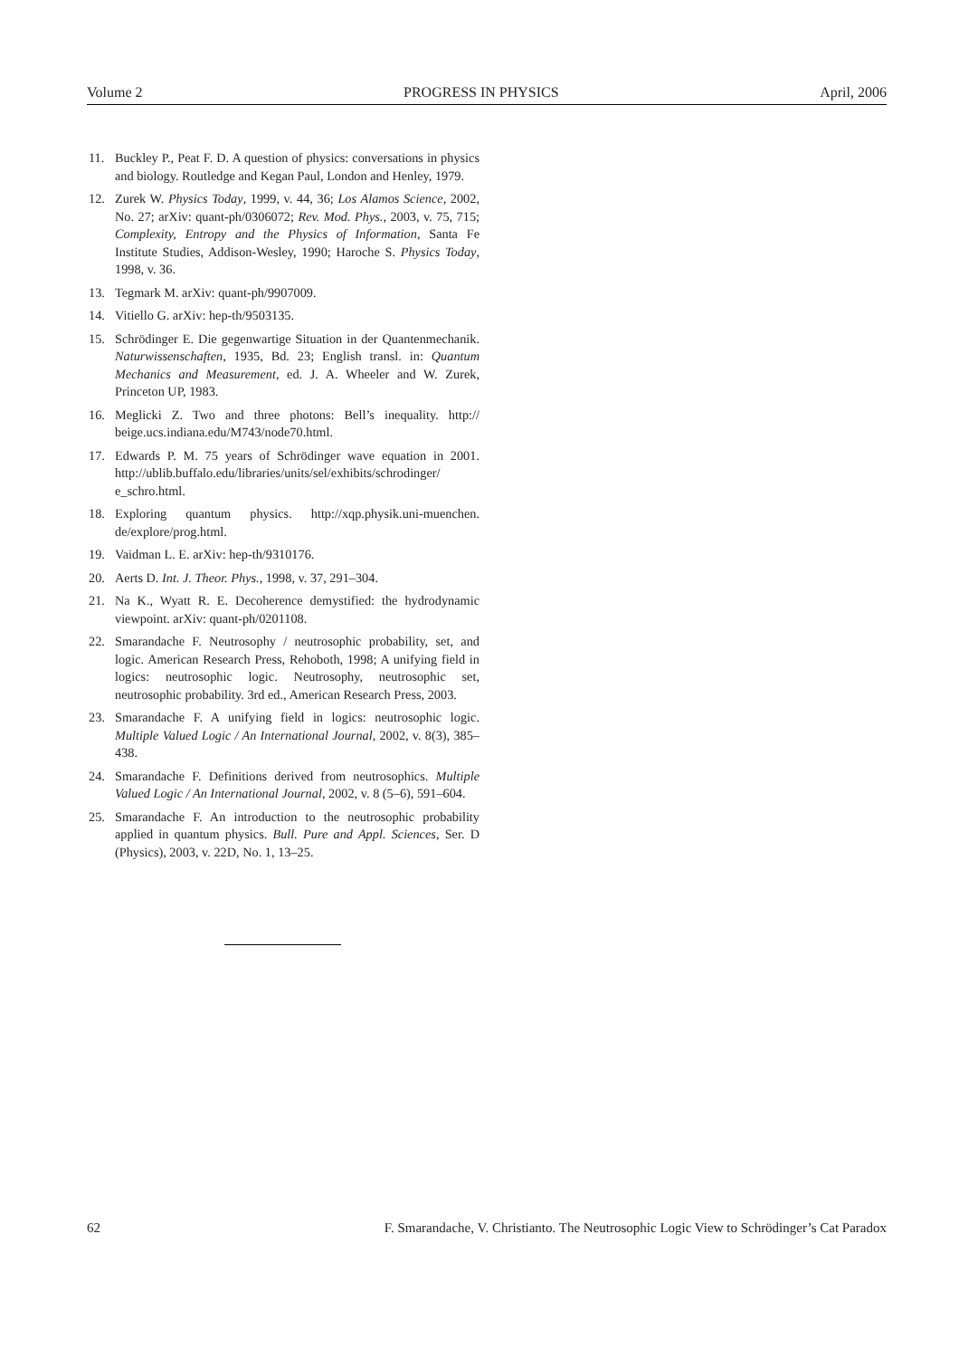Volume 2 PROGRESS IN PHYSICS April, 2006
11. Buckley P., Peat F. D. A question of physics: conversations in physics and biology. Routledge and Kegan Paul, London and Henley, 1979.
12. Zurek W. Physics Today, 1999, v. 44, 36; Los Alamos Science, 2002, No. 27; arXiv: quant-ph/0306072; Rev. Mod. Phys., 2003, v. 75, 715; Complexity, Entropy and the Physics of Information, Santa Fe Institute Studies, Addison-Wesley, 1990; Haroche S. Physics Today, 1998, v. 36.
13. Tegmark M. arXiv: quant-ph/9907009.
14. Vitiello G. arXiv: hep-th/9503135.
15. Schrödinger E. Die gegenwartige Situation in der Quantenmechanik. Naturwissenschaften, 1935, Bd. 23; English transl. in: Quantum Mechanics and Measurement, ed. J. A. Wheeler and W. Zurek, Princeton UP, 1983.
16. Meglicki Z. Two and three photons: Bell’s inequality. http:// beige.ucs.indiana.edu/M743/node70.html.
17. Edwards P. M. 75 years of Schrödinger wave equation in 2001. http://ublib.buffalo.edu/libraries/units/sel/exhibits/schrodinger/ e_schro.html.
18. Exploring quantum physics. http://xqp.physik.uni-muenchen. de/explore/prog.html.
19. Vaidman L. E. arXiv: hep-th/9310176.
20. Aerts D. Int. J. Theor. Phys., 1998, v. 37, 291–304.
21. Na K., Wyatt R. E. Decoherence demystified: the hydrodynamic viewpoint. arXiv: quant-ph/0201108.
22. Smarandache F. Neutrosophy / neutrosophic probability, set, and logic. American Research Press, Rehoboth, 1998; A unifying field in logics: neutrosophic logic. Neutrosophy, neutrosophic set, neutrosophic probability. 3rd ed., American Research Press, 2003.
23. Smarandache F. A unifying field in logics: neutrosophic logic. Multiple Valued Logic / An International Journal, 2002, v. 8(3), 385–438.
24. Smarandache F. Definitions derived from neutrosophics. Multiple Valued Logic / An International Journal, 2002, v. 8 (5–6), 591–604.
25. Smarandache F. An introduction to the neutrosophic probability applied in quantum physics. Bull. Pure and Appl. Sciences, Ser. D (Physics), 2003, v. 22D, No. 1, 13–25.
62 F. Smarandache, V. Christianto. The Neutrosophic Logic View to Schrödinger’s Cat Paradox